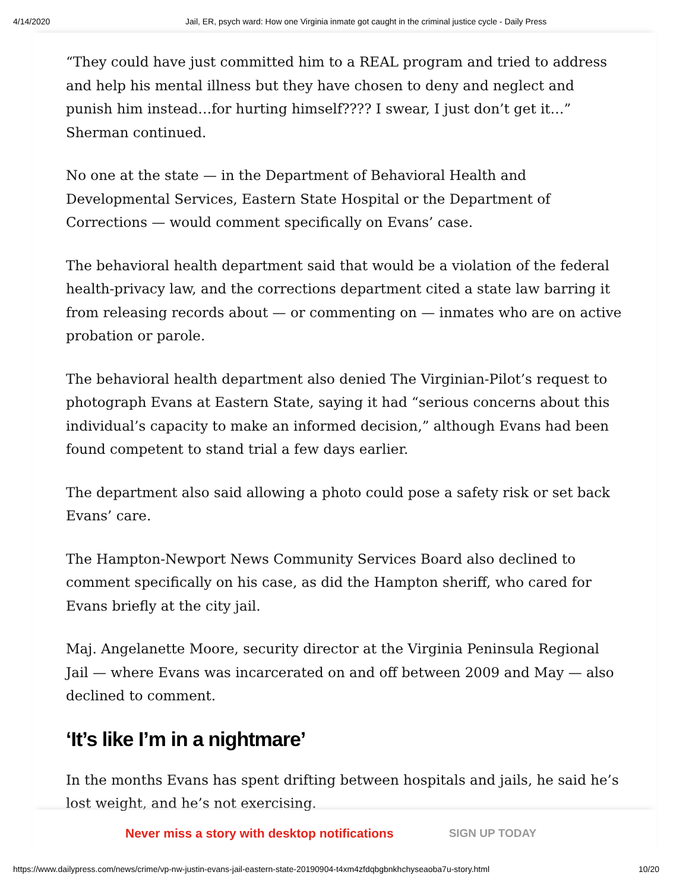4/14/2020 Jail, ER, psych ward: How one Virginia inmate got caught in the criminal justice cycle - Daily Press
“They could have just committed him to a REAL program and tried to address and help his mental illness but they have chosen to deny and neglect and punish him instead…for hurting himself???? I swear, I just don’t get it…” Sherman continued.
No one at the state — in the Department of Behavioral Health and Developmental Services, Eastern State Hospital or the Department of Corrections — would comment specifically on Evans’ case.
The behavioral health department said that would be a violation of the federal health-privacy law, and the corrections department cited a state law barring it from releasing records about — or commenting on — inmates who are on active probation or parole.
The behavioral health department also denied The Virginian-Pilot’s request to photograph Evans at Eastern State, saying it had “serious concerns about this individual’s capacity to make an informed decision,” although Evans had been found competent to stand trial a few days earlier.
The department also said allowing a photo could pose a safety risk or set back Evans’ care.
The Hampton-Newport News Community Services Board also declined to comment specifically on his case, as did the Hampton sheriff, who cared for Evans briefly at the city jail.
Maj. Angelanette Moore, security director at the Virginia Peninsula Regional Jail — where Evans was incarcerated on and off between 2009 and May — also declined to comment.
‘It’s like I’m in a nightmare’
In the months Evans has spent drifting between hospitals and jails, he said he’s lost weight, and he’s not exercising.
Never miss a story with desktop notifications SIGN UP TODAY
https://www.dailypress.com/news/crime/vp-nw-justin-evans-jail-eastern-state-20190904-t4xm4zfdqbgbnkhchyseaoba7u-story.html 10/20